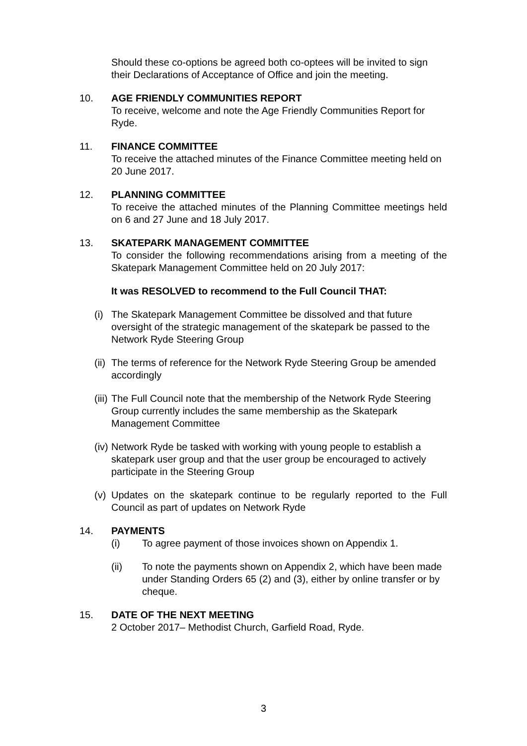Should these co-options be agreed both co-optees will be invited to sign their Declarations of Acceptance of Office and join the meeting.
10. AGE FRIENDLY COMMUNITIES REPORT
To receive, welcome and note the Age Friendly Communities Report for Ryde.
11. FINANCE COMMITTEE
To receive the attached minutes of the Finance Committee meeting held on 20 June 2017.
12. PLANNING COMMITTEE
To receive the attached minutes of the Planning Committee meetings held on 6 and 27 June and 18 July 2017.
13. SKATEPARK MANAGEMENT COMMITTEE
To consider the following recommendations arising from a meeting of the Skatepark Management Committee held on 20 July 2017:
It was RESOLVED to recommend to the Full Council THAT:
(i)
The Skatepark Management Committee be dissolved and that future oversight of the strategic management of the skatepark be passed to the Network Ryde Steering Group
(ii)
The terms of reference for the Network Ryde Steering Group be amended accordingly
(iii)
The Full Council note that the membership of the Network Ryde Steering Group currently includes the same membership as the Skatepark Management Committee
(iv)
Network Ryde be tasked with working with young people to establish a skatepark user group and that the user group be encouraged to actively participate in the Steering Group
(v)
Updates on the skatepark continue to be regularly reported to the Full Council as part of updates on Network Ryde
14. PAYMENTS
(i) To agree payment of those invoices shown on Appendix 1.
(ii) To note the payments shown on Appendix 2, which have been made under Standing Orders 65 (2) and (3), either by online transfer or by cheque.
15. DATE OF THE NEXT MEETING
2 October 2017– Methodist Church, Garfield Road, Ryde.
3